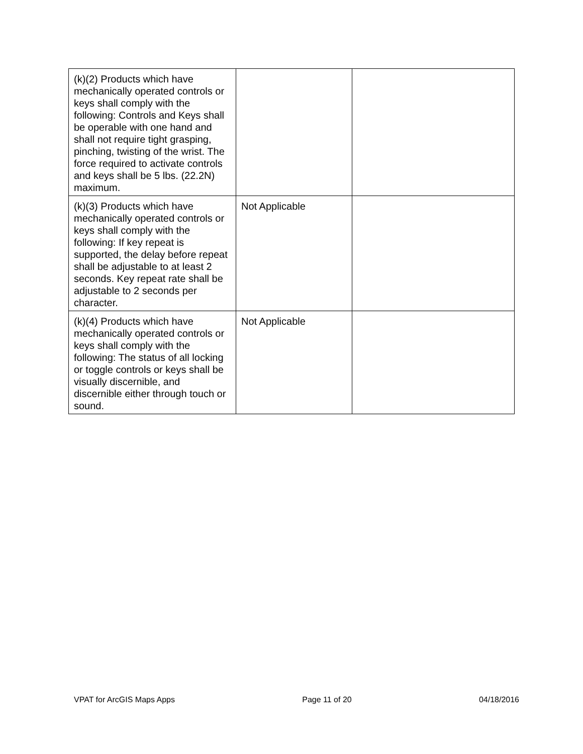| (k)(2) Products which have mechanically operated controls or keys shall comply with the following: Controls and Keys shall be operable with one hand and shall not require tight grasping, pinching, twisting of the wrist. The force required to activate controls and keys shall be 5 lbs. (22.2N) maximum. | | |
| (k)(3) Products which have mechanically operated controls or keys shall comply with the following: If key repeat is supported, the delay before repeat shall be adjustable to at least 2 seconds. Key repeat rate shall be adjustable to 2 seconds per character. | Not Applicable | |
| (k)(4) Products which have mechanically operated controls or keys shall comply with the following: The status of all locking or toggle controls or keys shall be visually discernible, and discernible either through touch or sound. | Not Applicable | |
VPAT for ArcGIS Maps Apps Page 11 of 20 04/18/2016